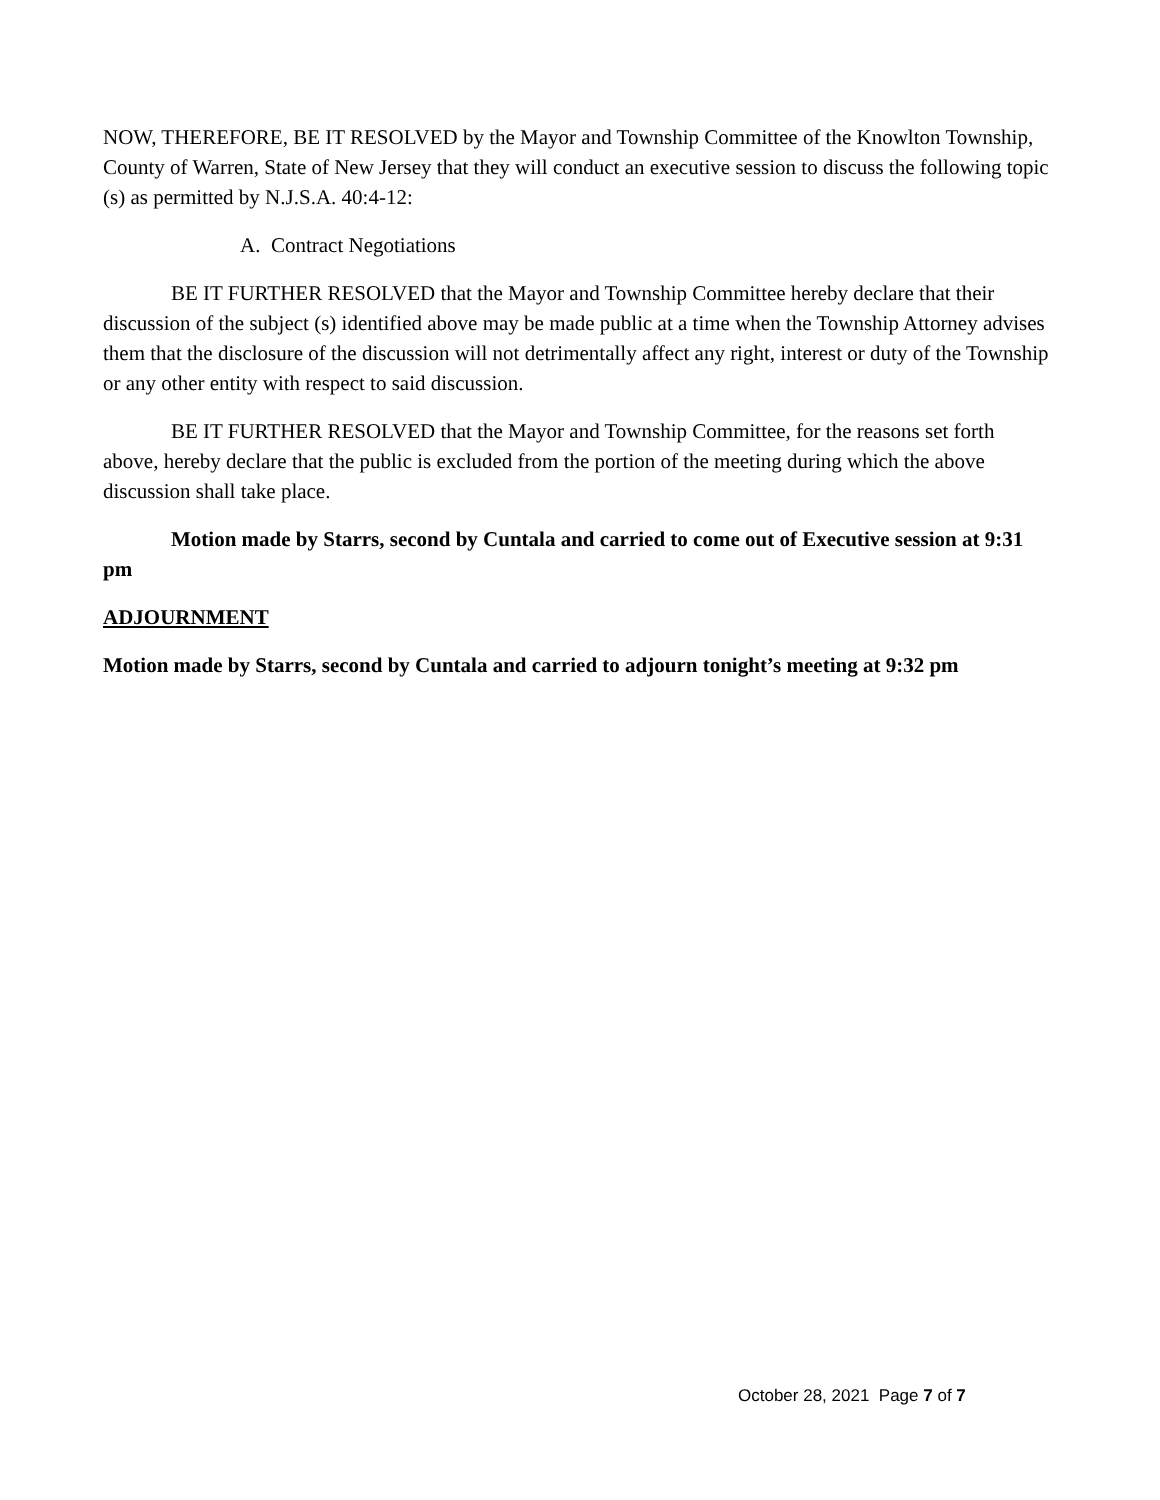NOW, THEREFORE, BE IT RESOLVED by the Mayor and Township Committee of the Knowlton Township, County of Warren, State of New Jersey that they will conduct an executive session to discuss the following topic (s) as permitted by N.J.S.A. 40:4-12:
A. Contract Negotiations
BE IT FURTHER RESOLVED that the Mayor and Township Committee hereby declare that their discussion of the subject (s) identified above may be made public at a time when the Township Attorney advises them that the disclosure of the discussion will not detrimentally affect any right, interest or duty of the Township or any other entity with respect to said discussion.
BE IT FURTHER RESOLVED that the Mayor and Township Committee, for the reasons set forth above, hereby declare that the public is excluded from the portion of the meeting during which the above discussion shall take place.
Motion made by Starrs, second by Cuntala and carried to come out of Executive session at 9:31 pm
ADJOURNMENT
Motion made by Starrs, second by Cuntala and carried to adjourn tonight’s meeting at 9:32 pm
October 28, 2021 Page 7 of 7